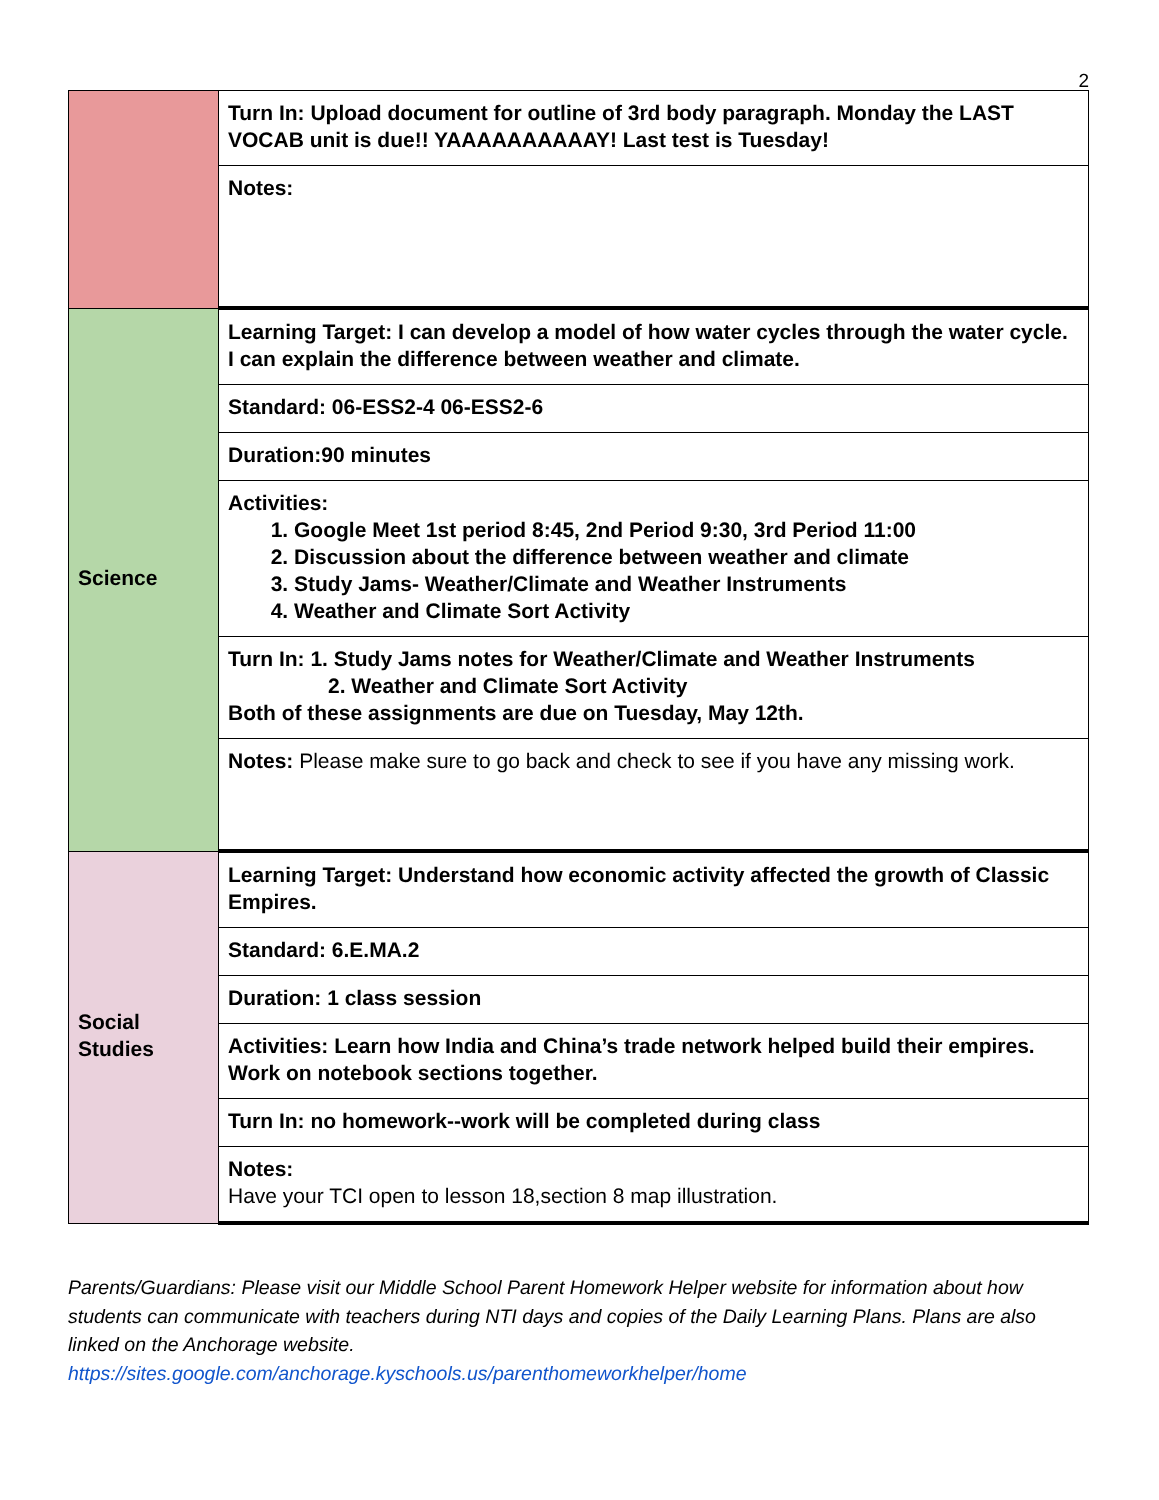2
| | Turn In: Upload document for outline of 3rd body paragraph. Monday the LAST VOCAB unit is due!! YAAAAAAAAAAY! Last test is Tuesday! |
| | Notes: |
| Science | Learning Target: I can develop a model of how water cycles through the water cycle. I can explain the difference between weather and climate. |
| | Standard: 06-ESS2-4 06-ESS2-6 |
| | Duration:90 minutes |
| | Activities: 1. Google Meet 1st period 8:45, 2nd Period 9:30, 3rd Period 11:00 2. Discussion about the difference between weather and climate 3. Study Jams- Weather/Climate and Weather Instruments 4. Weather and Climate Sort Activity |
| | Turn In: 1. Study Jams notes for Weather/Climate and Weather Instruments 2. Weather and Climate Sort Activity Both of these assignments are due on Tuesday, May 12th. |
| | Notes: Please make sure to go back and check to see if you have any missing work. |
| Social Studies | Learning Target: Understand how economic activity affected the growth of Classic Empires. |
| | Standard: 6.E.MA.2 |
| | Duration: 1 class session |
| | Activities: Learn how India and China’s trade network helped build their empires. Work on notebook sections together. |
| | Turn In: no homework--work will be completed during class |
| | Notes: Have your TCI open to lesson 18,section 8 map illustration. |
Parents/Guardians: Please visit our Middle School Parent Homework Helper website for information about how students can communicate with teachers during NTI days and copies of the Daily Learning Plans. Plans are also linked on the Anchorage website.
https://sites.google.com/anchorage.kyschools.us/parenthomeworkhelper/home